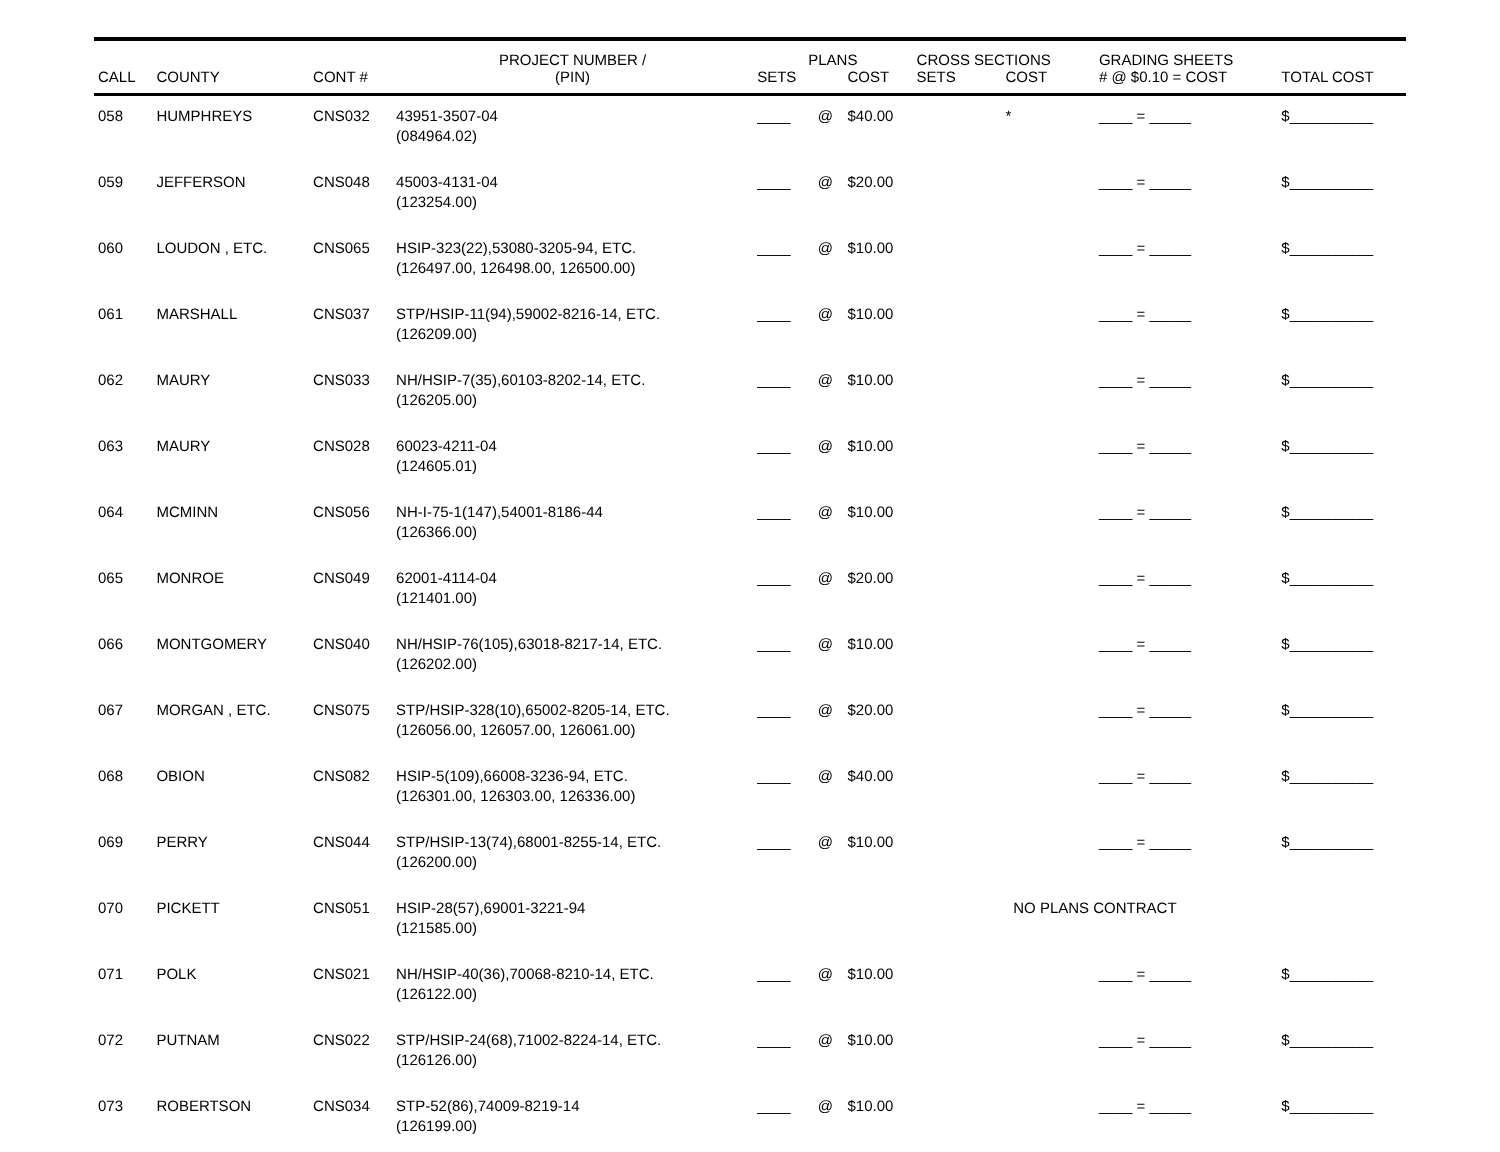| | | | PROJECT NUMBER / | PLANS | | | CROSS SECTIONS | | GRADING SHEETS | |
| --- | --- | --- | --- | --- | --- | --- | --- | --- | --- | --- |
| CALL | COUNTY | CONT # | (PIN) | SETS | | COST | SETS | COST | # @ $0.10 = COST | TOTAL COST |
| 058 | HUMPHREYS | CNS032 | 43951-3507-04 (084964.02) | ____ | @ | $40.00 | | * | ____ = _____ | $__________ |
| 059 | JEFFERSON | CNS048 | 45003-4131-04 (123254.00) | ____ | @ | $20.00 | | | ____ = _____ | $__________ |
| 060 | LOUDON , ETC. | CNS065 | HSIP-323(22),53080-3205-94, ETC. (126497.00, 126498.00, 126500.00) | ____ | @ | $10.00 | | | ____ = _____ | $__________ |
| 061 | MARSHALL | CNS037 | STP/HSIP-11(94),59002-8216-14, ETC. (126209.00) | ____ | @ | $10.00 | | | ____ = _____ | $__________ |
| 062 | MAURY | CNS033 | NH/HSIP-7(35),60103-8202-14, ETC. (126205.00) | ____ | @ | $10.00 | | | ____ = _____ | $__________ |
| 063 | MAURY | CNS028 | 60023-4211-04 (124605.01) | ____ | @ | $10.00 | | | ____ = _____ | $__________ |
| 064 | MCMINN | CNS056 | NH-I-75-1(147),54001-8186-44 (126366.00) | ____ | @ | $10.00 | | | ____ = _____ | $__________ |
| 065 | MONROE | CNS049 | 62001-4114-04 (121401.00) | ____ | @ | $20.00 | | | ____ = _____ | $__________ |
| 066 | MONTGOMERY | CNS040 | NH/HSIP-76(105),63018-8217-14, ETC. (126202.00) | ____ | @ | $10.00 | | | ____ = _____ | $__________ |
| 067 | MORGAN , ETC. | CNS075 | STP/HSIP-328(10),65002-8205-14, ETC. (126056.00, 126057.00, 126061.00) | ____ | @ | $20.00 | | | ____ = _____ | $__________ |
| 068 | OBION | CNS082 | HSIP-5(109),66008-3236-94, ETC. (126301.00, 126303.00, 126336.00) | ____ | @ | $40.00 | | | ____ = _____ | $__________ |
| 069 | PERRY | CNS044 | STP/HSIP-13(74),68001-8255-14, ETC. (126200.00) | ____ | @ | $10.00 | | | ____ = _____ | $__________ |
| 070 | PICKETT | CNS051 | HSIP-28(57),69001-3221-94 (121585.00) | | | | NO PLANS CONTRACT | | | |
| 071 | POLK | CNS021 | NH/HSIP-40(36),70068-8210-14, ETC. (126122.00) | ____ | @ | $10.00 | | | ____ = _____ | $__________ |
| 072 | PUTNAM | CNS022 | STP/HSIP-24(68),71002-8224-14, ETC. (126126.00) | ____ | @ | $10.00 | | | ____ = _____ | $__________ |
| 073 | ROBERTSON | CNS034 | STP-52(86),74009-8219-14 (126199.00) | ____ | @ | $10.00 | | | ____ = _____ | $__________ |